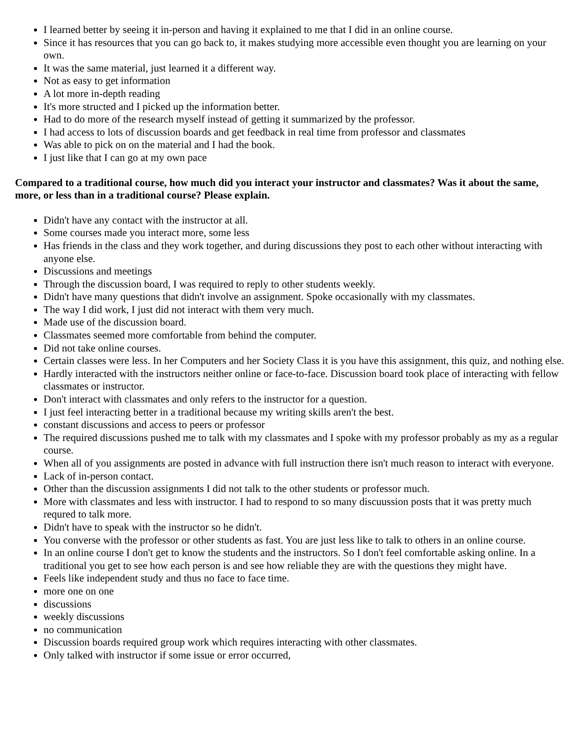I learned better by seeing it in-person and having it explained to me that I did in an online course.
Since it has resources that you can go back to, it makes studying more accessible even thought you are learning on your own.
It was the same material, just learned it a different way.
Not as easy to get information
A lot more in-depth reading
It's more structed and I picked up the information better.
Had to do more of the research myself instead of getting it summarized by the professor.
I had access to lots of discussion boards and get feedback in real time from professor and classmates
Was able to pick on on the material and I had the book.
I just like that I can go at my own pace
Compared to a traditional course, how much did you interact your instructor and classmates? Was it about the same, more, or less than in a traditional course? Please explain.
Didn't have any contact with the instructor at all.
Some courses made you interact more, some less
Has friends in the class and they work together, and during discussions they post to each other without interacting with anyone else.
Discussions and meetings
Through the discussion board, I was required to reply to other students weekly.
Didn't have many questions that didn't involve an assignment. Spoke occasionally with my classmates.
The way I did work, I just did not interact with them very much.
Made use of the discussion board.
Classmates seemed more comfortable from behind the computer.
Did not take online courses.
Certain classes were less. In her Computers and her Society Class it is you have this assignment, this quiz, and nothing else.
Hardly interacted with the instructors neither online or face-to-face. Discussion board took place of interacting with fellow classmates or instructor.
Don't interact with classmates and only refers to the instructor for a question.
I just feel interacting better in a traditional because my writing skills aren't the best.
constant discussions and access to peers or professor
The required discussions pushed me to talk with my classmates and I spoke with my professor probably as my as a regular course.
When all of you assignments are posted in advance with full instruction there isn't much reason to interact with everyone.
Lack of in-person contact.
Other than the discussion assignments I did not talk to the other students or professor much.
More with classmates and less with instructor. I had to respond to so many discuussion posts that it was pretty much requred to talk more.
Didn't have to speak with the instructor so he didn't.
You converse with the professor or other students as fast. You are just less like to talk to others in an online course.
In an online course I don't get to know the students and the instructors. So I don't feel comfortable asking online. In a traditional you get to see how each person is and see how reliable they are with the questions they might have.
Feels like independent study and thus no face to face time.
more one on one
discussions
weekly discussions
no communication
Discussion boards required group work which requires interacting with other classmates.
Only talked with instructor if some issue or error occurred,